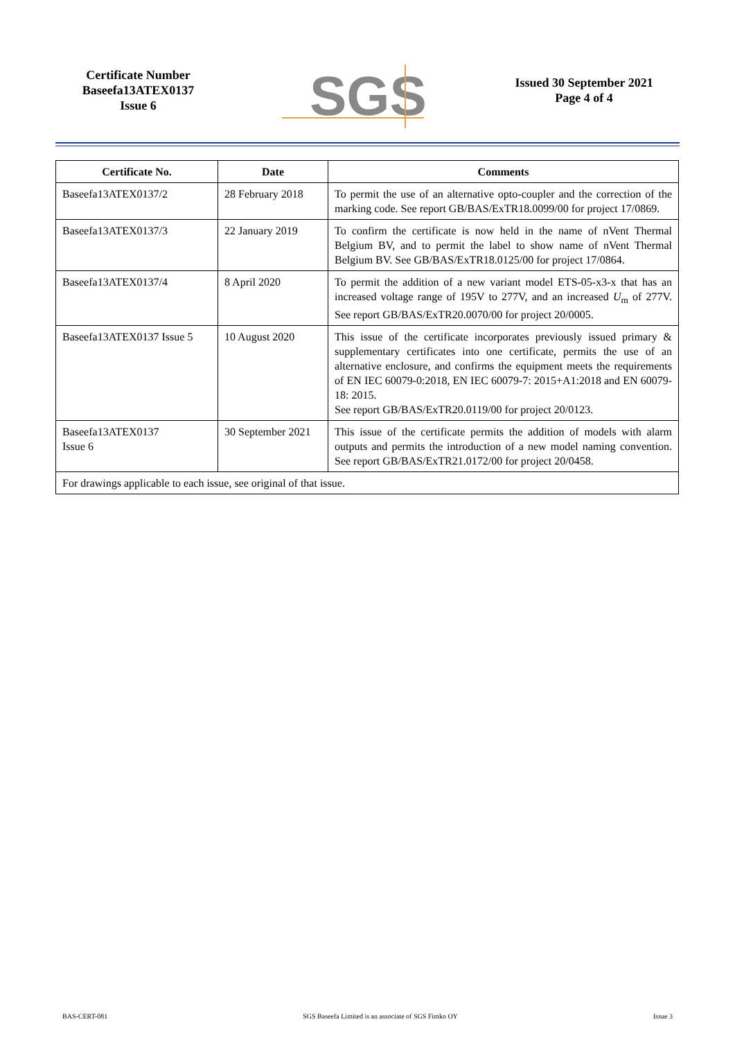Certificate Number
Baseefa13ATEX0137
Issue 6
SGS
Issued 30 September 2021
Page 4 of 4
| Certificate No. | Date | Comments |
| --- | --- | --- |
| Baseefa13ATEX0137/2 | 28 February 2018 | To permit the use of an alternative opto-coupler and the correction of the marking code. See report GB/BAS/ExTR18.0099/00 for project 17/0869. |
| Baseefa13ATEX0137/3 | 22 January 2019 | To confirm the certificate is now held in the name of nVent Thermal Belgium BV, and to permit the label to show name of nVent Thermal Belgium BV. See GB/BAS/ExTR18.0125/00 for project 17/0864. |
| Baseefa13ATEX0137/4 | 8 April 2020 | To permit the addition of a new variant model ETS-05-x3-x that has an increased voltage range of 195V to 277V, and an increased U<sub>m</sub> of 277V. See report GB/BAS/ExTR20.0070/00 for project 20/0005. |
| Baseefa13ATEX0137 Issue 5 | 10 August 2020 | This issue of the certificate incorporates previously issued primary & supplementary certificates into one certificate, permits the use of an alternative enclosure, and confirms the equipment meets the requirements of EN IEC 60079-0:2018, EN IEC 60079-7: 2015+A1:2018 and EN 60079-18: 2015. See report GB/BAS/ExTR20.0119/00 for project 20/0123. |
| Baseefa13ATEX0137 Issue 6 | 30 September 2021 | This issue of the certificate permits the addition of models with alarm outputs and permits the introduction of a new model naming convention. See report GB/BAS/ExTR21.0172/00 for project 20/0458. |
| For drawings applicable to each issue, see original of that issue. | | |
BAS-CERT-081 SGS Baseefa Limited is an associate of SGS Fimko OY Issue 3